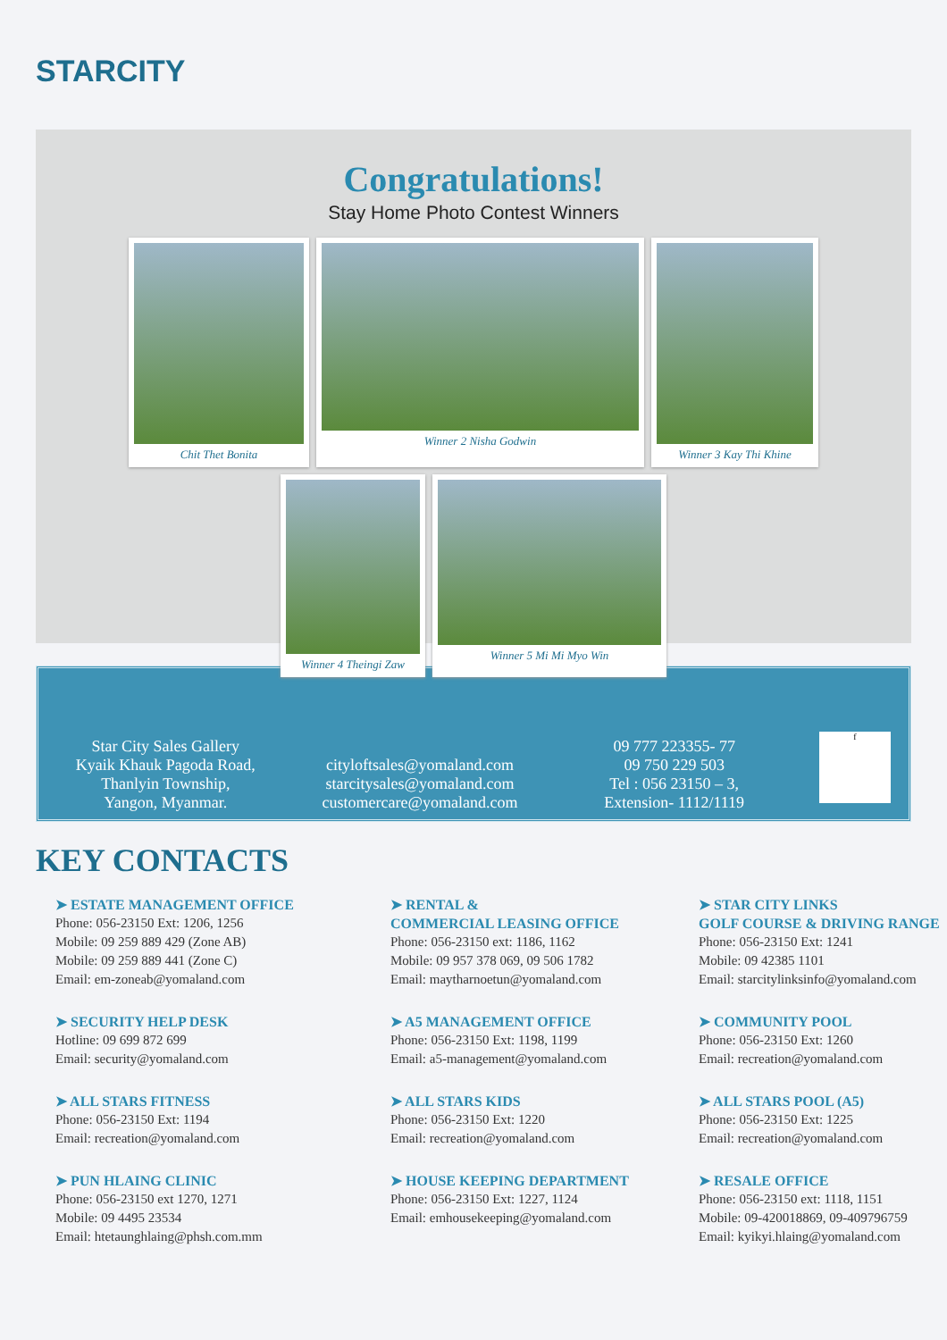STARCITY
Congratulations!
Stay Home Photo Contest Winners
Chit Thet Bonita Winner 2 Nisha Godwin Winner 3 Kay Thi Khine
Winner 4 Theingi Zaw Winner 5 Mi Mi Myo Win
Star City Sales Gallery
Kyaik Khauk Pagoda Road,
Thanlyin Township,
Yangon, Myanmar.
cityloftsales@yomaland.com
starcitysales@yomaland.com
customercare@yomaland.com
09 777 223355- 77
09 750 229 503
Tel : 056 23150 – 3,
Extension- 1112/1119
f
KEY CONTACTS
➤ ESTATE MANAGEMENT OFFICE
Phone: 056-23150 Ext: 1206, 1256
Mobile: 09 259 889 429 (Zone AB)
Mobile: 09 259 889 441 (Zone C)
Email: em-zoneab@yomaland.com
➤ RENTAL &
COMMERCIAL LEASING OFFICE
Phone: 056-23150 ext: 1186, 1162
Mobile: 09 957 378 069, 09 506 1782
Email: maytharnoetun@yomaland.com
➤ STAR CITY LINKS
GOLF COURSE & DRIVING RANGE
Phone: 056-23150 Ext: 1241
Mobile: 09 42385 1101
Email: starcitylinksinfo@yomaland.com
➤ SECURITY HELP DESK
Hotline: 09 699 872 699
Email: security@yomaland.com
➤ A5 MANAGEMENT OFFICE
Phone: 056-23150 Ext: 1198, 1199
Email: a5-management@yomaland.com
➤ COMMUNITY POOL
Phone: 056-23150 Ext: 1260
Email: recreation@yomaland.com
➤ ALL STARS FITNESS
Phone: 056-23150 Ext: 1194
Email: recreation@yomaland.com
➤ ALL STARS KIDS
Phone: 056-23150 Ext: 1220
Email: recreation@yomaland.com
➤ ALL STARS POOL (A5)
Phone: 056-23150 Ext: 1225
Email: recreation@yomaland.com
➤ PUN HLAING CLINIC
Phone: 056-23150 ext 1270, 1271
Mobile: 09 4495 23534
Email: htetaunghlaing@phsh.com.mm
➤ HOUSE KEEPING DEPARTMENT
Phone: 056-23150 Ext: 1227, 1124
Email: emhousekeeping@yomaland.com
➤ RESALE OFFICE
Phone: 056-23150 ext: 1118, 1151
Mobile: 09-420018869, 09-409796759
Email: kyikyi.hlaing@yomaland.com